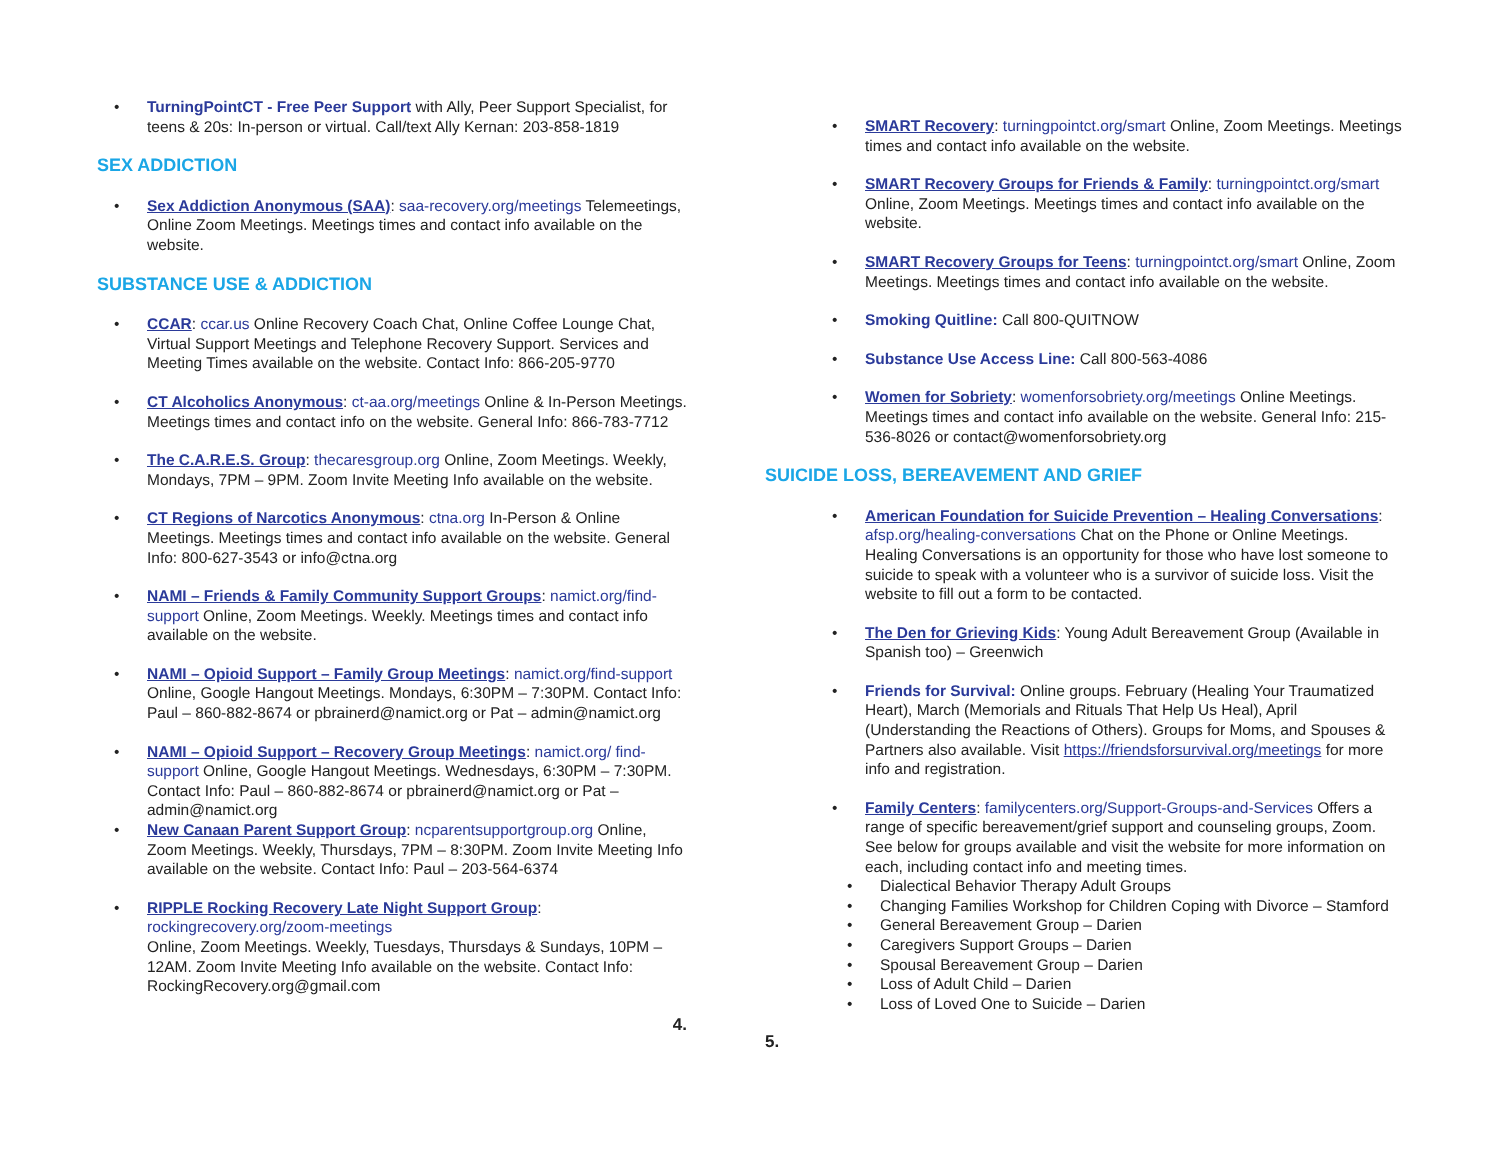• TurningPointCT - Free Peer Support with Ally, Peer Support Specialist, for teens & 20s: In-person or virtual. Call/text Ally Kernan: 203-858-1819
SEX ADDICTION
• Sex Addiction Anonymous (SAA): saa-recovery.org/meetings Telemeetings, Online Zoom Meetings. Meetings times and contact info available on the website.
SUBSTANCE USE & ADDICTION
• CCAR: ccar.us Online Recovery Coach Chat, Online Coffee Lounge Chat, Virtual Support Meetings and Telephone Recovery Support. Services and Meeting Times available on the website. Contact Info: 866-205-9770
• CT Alcoholics Anonymous: ct-aa.org/meetings Online & In-Person Meetings. Meetings times and contact info on the website. General Info: 866-783-7712
• The C.A.R.E.S. Group: thecaresgroup.org Online, Zoom Meetings. Weekly, Mondays, 7PM – 9PM. Zoom Invite Meeting Info available on the website.
• CT Regions of Narcotics Anonymous: ctna.org In-Person & Online Meetings. Meetings times and contact info available on the website. General Info: 800-627-3543 or info@ctna.org
• NAMI – Friends & Family Community Support Groups: namict.org/find-support Online, Zoom Meetings. Weekly. Meetings times and contact info available on the website.
• NAMI – Opioid Support – Family Group Meetings: namict.org/find-support Online, Google Hangout Meetings. Mondays, 6:30PM – 7:30PM. Contact Info: Paul – 860-882-8674 or pbrainerd@namict.org or Pat – admin@namict.org
• NAMI – Opioid Support – Recovery Group Meetings: namict.org/ find-support Online, Google Hangout Meetings. Wednesdays, 6:30PM – 7:30PM. Contact Info: Paul – 860-882-8674 or pbrainerd@namict.org or Pat – admin@namict.org
• New Canaan Parent Support Group: ncparentsupportgroup.org Online, Zoom Meetings. Weekly, Thursdays, 7PM – 8:30PM. Zoom Invite Meeting Info available on the website. Contact Info: Paul – 203-564-6374
• RIPPLE Rocking Recovery Late Night Support Group:
rockingrecovery.org/zoom-meetings
Online, Zoom Meetings. Weekly, Tuesdays, Thursdays & Sundays, 10PM – 12AM. Zoom Invite Meeting Info available on the website. Contact Info: RockingRecovery.org@gmail.com
4.
• SMART Recovery: turningpointct.org/smart Online, Zoom Meetings. Meetings times and contact info available on the website.
• SMART Recovery Groups for Friends & Family: turningpointct.org/smart Online, Zoom Meetings. Meetings times and contact info available on the website.
• SMART Recovery Groups for Teens: turningpointct.org/smart Online, Zoom Meetings. Meetings times and contact info available on the website.
• Smoking Quitline: Call 800-QUITNOW
• Substance Use Access Line: Call 800-563-4086
• Women for Sobriety: womenforsobriety.org/meetings Online Meetings. Meetings times and contact info available on the website. General Info: 215-536-8026 or contact@womenforsobriety.org
SUICIDE LOSS, BEREAVEMENT AND GRIEF
• American Foundation for Suicide Prevention – Healing Conversations: afsp.org/healing-conversations Chat on the Phone or Online Meetings. Healing Conversations is an opportunity for those who have lost someone to suicide to speak with a volunteer who is a survivor of suicide loss. Visit the website to fill out a form to be contacted.
• The Den for Grieving Kids: Young Adult Bereavement Group (Available in Spanish too) – Greenwich
• Friends for Survival: Online groups. February (Healing Your Traumatized Heart), March (Memorials and Rituals That Help Us Heal), April (Understanding the Reactions of Others). Groups for Moms, and Spouses & Partners also available. Visit https://friendsforsurvival.org/meetings for more info and registration.
• Family Centers: familycenters.org/Support-Groups-and-Services Offers a range of specific bereavement/grief support and counseling groups, Zoom. See below for groups available and visit the website for more information on each, including contact info and meeting times.
• Dialectical Behavior Therapy Adult Groups
• Changing Families Workshop for Children Coping with Divorce – Stamford
• General Bereavement Group – Darien
• Caregivers Support Groups – Darien
• Spousal Bereavement Group – Darien
• Loss of Adult Child – Darien
• Loss of Loved One to Suicide – Darien
5.